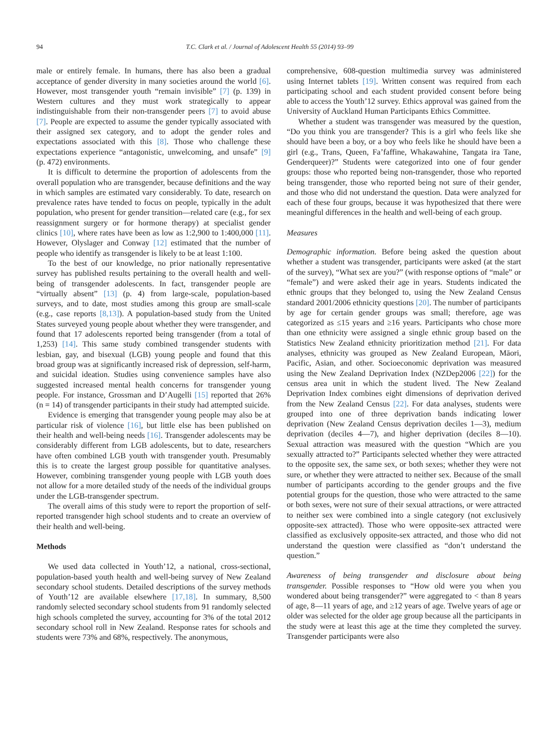94 T.C. Clark et al. / Journal of Adolescent Health 55 (2014) 93–99
male or entirely female. In humans, there has also been a gradual acceptance of gender diversity in many societies around the world [6]. However, most transgender youth “remain invisible” [7] (p. 139) in Western cultures and they must work strategically to appear indistinguishable from their non-transgender peers [7] to avoid abuse [7]. People are expected to assume the gender typically associated with their assigned sex category, and to adopt the gender roles and expectations associated with this [8]. Those who challenge these expectations experience “antagonistic, unwelcoming, and unsafe” [9] (p. 472) environments.
It is difficult to determine the proportion of adolescents from the overall population who are transgender, because definitions and the way in which samples are estimated vary considerably. To date, research on prevalence rates have tended to focus on people, typically in the adult population, who present for gender transition—related care (e.g., for sex reassignment surgery or for hormone therapy) at specialist gender clinics [10], where rates have been as low as 1:2,900 to 1:400,000 [11]. However, Olyslager and Conway [12] estimated that the number of people who identify as transgender is likely to be at least 1:100.
To the best of our knowledge, no prior nationally representative survey has published results pertaining to the overall health and well-being of transgender adolescents. In fact, transgender people are “virtually absent” [13] (p. 4) from large-scale, population-based surveys, and to date, most studies among this group are small-scale (e.g., case reports [8,13]). A population-based study from the United States surveyed young people about whether they were transgender, and found that 17 adolescents reported being transgender (from a total of 1,253) [14]. This same study combined transgender students with lesbian, gay, and bisexual (LGB) young people and found that this broad group was at significantly increased risk of depression, self-harm, and suicidal ideation. Studies using convenience samples have also suggested increased mental health concerns for transgender young people. For instance, Grossman and D’Augelli [15] reported that 26% (n = 14) of transgender participants in their study had attempted suicide.
Evidence is emerging that transgender young people may also be at particular risk of violence [16], but little else has been published on their health and well-being needs [16]. Transgender adolescents may be considerably different from LGB adolescents, but to date, researchers have often combined LGB youth with transgender youth. Presumably this is to create the largest group possible for quantitative analyses. However, combining transgender young people with LGB youth does not allow for a more detailed study of the needs of the individual groups under the LGB-transgender spectrum.
The overall aims of this study were to report the proportion of self-reported transgender high school students and to create an overview of their health and well-being.
Methods
We used data collected in Youth’12, a national, cross-sectional, population-based youth health and well-being survey of New Zealand secondary school students. Detailed descriptions of the survey methods of Youth’12 are available elsewhere [17,18]. In summary, 8,500 randomly selected secondary school students from 91 randomly selected high schools completed the survey, accounting for 3% of the total 2012 secondary school roll in New Zealand. Response rates for schools and students were 73% and 68%, respectively. The anonymous,
comprehensive, 608-question multimedia survey was administered using Internet tablets [19]. Written consent was required from each participating school and each student provided consent before being able to access the Youth’12 survey. Ethics approval was gained from the University of Auckland Human Participants Ethics Committee.
Whether a student was transgender was measured by the question, “Do you think you are transgender? This is a girl who feels like she should have been a boy, or a boy who feels like he should have been a girl (e.g., Trans, Queen, Fa’faffine, Whakawahine, Tangata ira Tane, Genderqueer)?” Students were categorized into one of four gender groups: those who reported being non-transgender, those who reported being transgender, those who reported being not sure of their gender, and those who did not understand the question. Data were analyzed for each of these four groups, because it was hypothesized that there were meaningful differences in the health and well-being of each group.
Measures
Demographic information. Before being asked the question about whether a student was transgender, participants were asked (at the start of the survey), “What sex are you?” (with response options of “male” or “female”) and were asked their age in years. Students indicated the ethnic groups that they belonged to, using the New Zealand Census standard 2001/2006 ethnicity questions [20]. The number of participants by age for certain gender groups was small; therefore, age was categorized as ≤15 years and ≥16 years. Participants who chose more than one ethnicity were assigned a single ethnic group based on the Statistics New Zealand ethnicity prioritization method [21]. For data analyses, ethnicity was grouped as New Zealand European, Māori, Pacific, Asian, and other. Socioeconomic deprivation was measured using the New Zealand Deprivation Index (NZDep2006 [22]) for the census area unit in which the student lived. The New Zealand Deprivation Index combines eight dimensions of deprivation derived from the New Zealand Census [22]. For data analyses, students were grouped into one of three deprivation bands indicating lower deprivation (New Zealand Census deprivation deciles 1—3), medium deprivation (deciles 4—7), and higher deprivation (deciles 8—10). Sexual attraction was measured with the question “Which are you sexually attracted to?” Participants selected whether they were attracted to the opposite sex, the same sex, or both sexes; whether they were not sure, or whether they were attracted to neither sex. Because of the small number of participants according to the gender groups and the five potential groups for the question, those who were attracted to the same or both sexes, were not sure of their sexual attractions, or were attracted to neither sex were combined into a single category (not exclusively opposite-sex attracted). Those who were opposite-sex attracted were classified as exclusively opposite-sex attracted, and those who did not understand the question were classified as “don’t understand the question.”
Awareness of being transgender and disclosure about being transgender. Possible responses to “How old were you when you wondered about being transgender?” were aggregated to < than 8 years of age, 8—11 years of age, and ≥12 years of age. Twelve years of age or older was selected for the older age group because all the participants in the study were at least this age at the time they completed the survey. Transgender participants were also